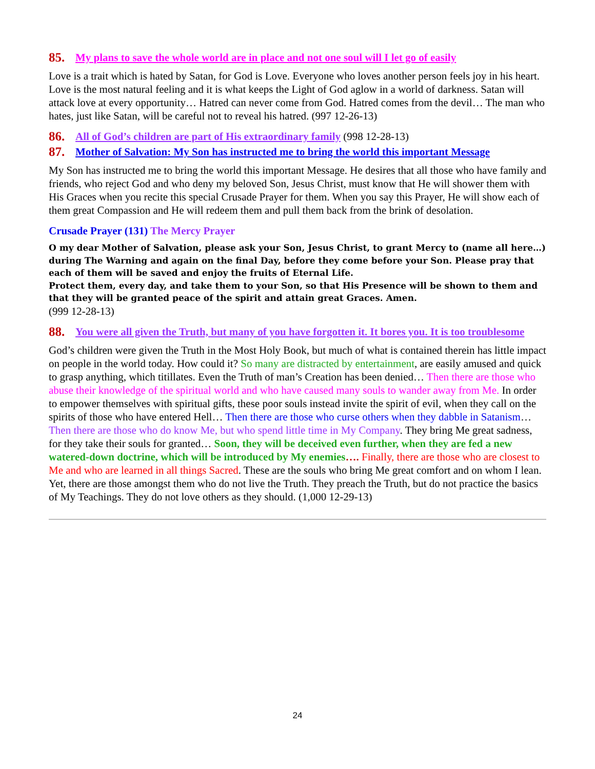85. My plans to save the whole world are in place and not one soul will I let go of easily
Love is a trait which is hated by Satan, for God is Love. Everyone who loves another person feels joy in his heart. Love is the most natural feeling and it is what keeps the Light of God aglow in a world of darkness. Satan will attack love at every opportunity… Hatred can never come from God. Hatred comes from the devil… The man who hates, just like Satan, will be careful not to reveal his hatred. (997 12-26-13)
86. All of God’s children are part of His extraordinary family (998 12-28-13)
87. Mother of Salvation: My Son has instructed me to bring the world this important Message
My Son has instructed me to bring the world this important Message. He desires that all those who have family and friends, who reject God and who deny my beloved Son, Jesus Christ, must know that He will shower them with His Graces when you recite this special Crusade Prayer for them. When you say this Prayer, He will show each of them great Compassion and He will redeem them and pull them back from the brink of desolation.
Crusade Prayer (131) The Mercy Prayer
O my dear Mother of Salvation, please ask your Son, Jesus Christ, to grant Mercy to (name all here…) during The Warning and again on the final Day, before they come before your Son. Please pray that each of them will be saved and enjoy the fruits of Eternal Life.
Protect them, every day, and take them to your Son, so that His Presence will be shown to them and that they will be granted peace of the spirit and attain great Graces. Amen.
(999 12-28-13)
88. You were all given the Truth, but many of you have forgotten it. It bores you. It is too troublesome
God’s children were given the Truth in the Most Holy Book, but much of what is contained therein has little impact on people in the world today. How could it? So many are distracted by entertainment, are easily amused and quick to grasp anything, which titillates. Even the Truth of man’s Creation has been denied… Then there are those who abuse their knowledge of the spiritual world and who have caused many souls to wander away from Me. In order to empower themselves with spiritual gifts, these poor souls instead invite the spirit of evil, when they call on the spirits of those who have entered Hell… Then there are those who curse others when they dabble in Satanism… Then there are those who do know Me, but who spend little time in My Company. They bring Me great sadness, for they take their souls for granted… Soon, they will be deceived even further, when they are fed a new watered-down doctrine, which will be introduced by My enemies…. Finally, there are those who are closest to Me and who are learned in all things Sacred. These are the souls who bring Me great comfort and on whom I lean. Yet, there are those amongst them who do not live the Truth. They preach the Truth, but do not practice the basics of My Teachings. They do not love others as they should. (1,000 12-29-13)
24